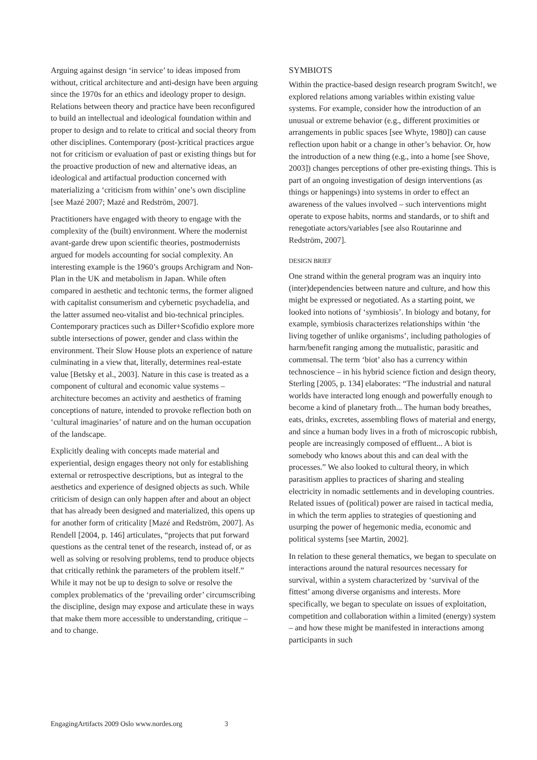Arguing against design ‘in service’ to ideas imposed from without, critical architecture and anti-design have been arguing since the 1970s for an ethics and ideology proper to design. Relations between theory and practice have been reconfigured to build an intellectual and ideological foundation within and proper to design and to relate to critical and social theory from other disciplines. Contemporary (post-)critical practices argue not for criticism or evaluation of past or existing things but for the proactive production of new and alternative ideas, an ideological and artifactual production concerned with materializing a ‘criticism from within’ one’s own discipline [see Mazé 2007; Mazé and Redström, 2007].
Practitioners have engaged with theory to engage with the complexity of the (built) environment. Where the modernist avant-garde drew upon scientific theories, postmodernists argued for models accounting for social complexity. An interesting example is the 1960’s groups Archigram and Non-Plan in the UK and metabolism in Japan. While often compared in aesthetic and techtonic terms, the former aligned with capitalist consumerism and cybernetic psychadelia, and the latter assumed neo-vitalist and bio-technical principles. Contemporary practices such as Diller+Scofidio explore more subtle intersections of power, gender and class within the environment. Their Slow House plots an experience of nature culminating in a view that, literally, determines real-estate value [Betsky et al., 2003]. Nature in this case is treated as a component of cultural and economic value systems – architecture becomes an activity and aesthetics of framing conceptions of nature, intended to provoke reflection both on ‘cultural imaginaries’ of nature and on the human occupation of the landscape.
Explicitly dealing with concepts made material and experiential, design engages theory not only for establishing external or retrospective descriptions, but as integral to the aesthetics and experience of designed objects as such. While criticism of design can only happen after and about an object that has already been designed and materialized, this opens up for another form of criticality [Mazé and Redström, 2007]. As Rendell [2004, p. 146] articulates, “projects that put forward questions as the central tenet of the research, instead of, or as well as solving or resolving problems, tend to produce objects that critically rethink the parameters of the problem itself.” While it may not be up to design to solve or resolve the complex problematics of the ‘prevailing order’ circumscribing the discipline, design may expose and articulate these in ways that make them more accessible to understanding, critique – and to change.
SYMBIOTS
Within the practice-based design research program Switch!, we explored relations among variables within existing value systems. For example, consider how the introduction of an unusual or extreme behavior (e.g., different proximities or arrangements in public spaces [see Whyte, 1980]) can cause reflection upon habit or a change in other’s behavior. Or, how the introduction of a new thing (e.g., into a home [see Shove, 2003]) changes perceptions of other pre-existing things. This is part of an ongoing investigation of design interventions (as things or happenings) into systems in order to effect an awareness of the values involved – such interventions might operate to expose habits, norms and standards, or to shift and renegotiate actors/variables [see also Routarinne and Redström, 2007].
DESIGN BRIEF
One strand within the general program was an inquiry into (inter)dependencies between nature and culture, and how this might be expressed or negotiated. As a starting point, we looked into notions of ‘symbiosis’. In biology and botany, for example, symbiosis characterizes relationships within ‘the living together of unlike organisms’, including pathologies of harm/benefit ranging among the mutualistic, parasitic and commensal. The term ‘biot’ also has a currency within technoscience – in his hybrid science fiction and design theory, Sterling [2005, p. 134] elaborates: “The industrial and natural worlds have interacted long enough and powerfully enough to become a kind of planetary froth... The human body breathes, eats, drinks, excretes, assembling flows of material and energy, and since a human body lives in a froth of microscopic rubbish, people are increasingly composed of effluent... A biot is somebody who knows about this and can deal with the processes.” We also looked to cultural theory, in which parasitism applies to practices of sharing and stealing electricity in nomadic settlements and in developing countries. Related issues of (political) power are raised in tactical media, in which the term applies to strategies of questioning and usurping the power of hegemonic media, economic and political systems [see Martin, 2002].
In relation to these general thematics, we began to speculate on interactions around the natural resources necessary for survival, within a system characterized by ‘survival of the fittest’ among diverse organisms and interests. More specifically, we began to speculate on issues of exploitation, competition and collaboration within a limited (energy) system – and how these might be manifested in interactions among participants in such
EngagingArtifacts 2009 Oslo www.nordes.org 3